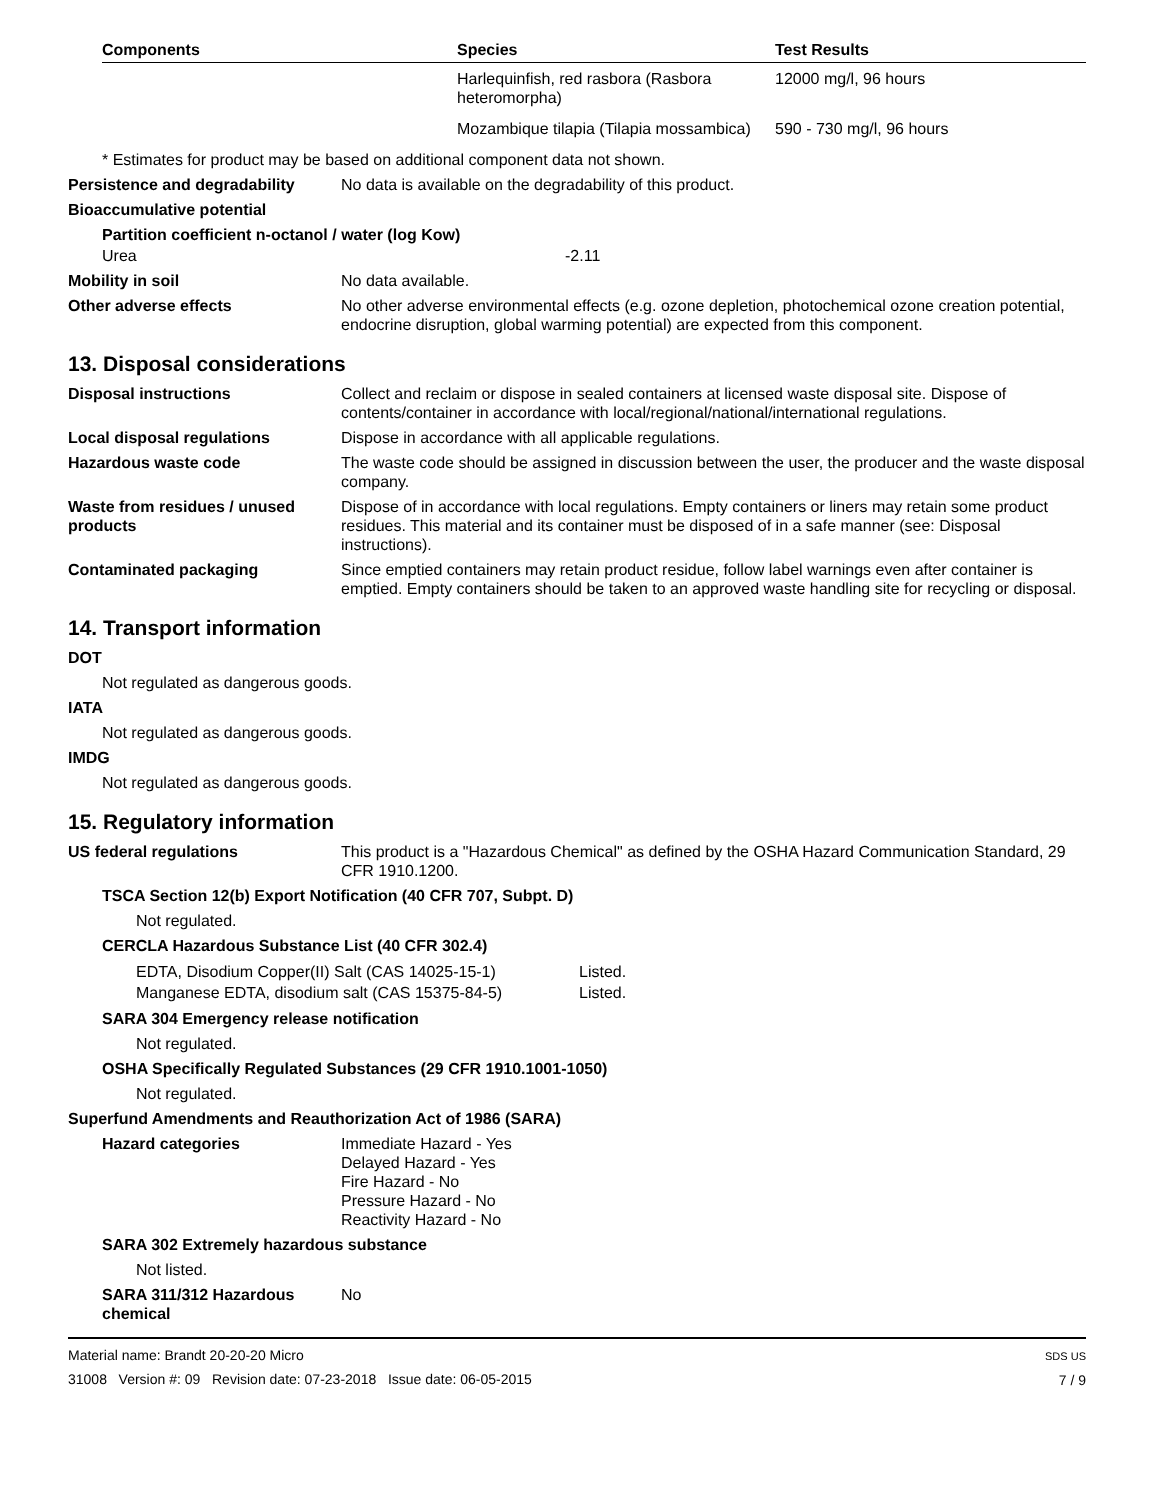| Components | Species | Test Results |
| --- | --- | --- |
| | Harlequinfish, red rasbora (Rasbora heteromorpha) | 12000 mg/l, 96 hours |
| | Mozambique tilapia (Tilapia mossambica) | 590 - 730 mg/l, 96 hours |
* Estimates for product may be based on additional component data not shown.
Persistence and degradability
No data is available on the degradability of this product.
Bioaccumulative potential
Partition coefficient n-octanol / water (log Kow)
Urea -2.11
Mobility in soil No data available.
Other adverse effects No other adverse environmental effects (e.g. ozone depletion, photochemical ozone creation potential, endocrine disruption, global warming potential) are expected from this component.
13. Disposal considerations
Disposal instructions Collect and reclaim or dispose in sealed containers at licensed waste disposal site. Dispose of contents/container in accordance with local/regional/national/international regulations.
Local disposal regulations Dispose in accordance with all applicable regulations.
Hazardous waste code The waste code should be assigned in discussion between the user, the producer and the waste disposal company.
Waste from residues / unused products
Dispose of in accordance with local regulations. Empty containers or liners may retain some product residues. This material and its container must be disposed of in a safe manner (see: Disposal instructions).
Contaminated packaging Since emptied containers may retain product residue, follow label warnings even after container is emptied. Empty containers should be taken to an approved waste handling site for recycling or disposal.
14. Transport information
DOT
Not regulated as dangerous goods.
IATA
Not regulated as dangerous goods.
IMDG
Not regulated as dangerous goods.
15. Regulatory information
US federal regulations This product is a "Hazardous Chemical" as defined by the OSHA Hazard Communication Standard, 29 CFR 1910.1200.
TSCA Section 12(b) Export Notification (40 CFR 707, Subpt. D)
Not regulated.
CERCLA Hazardous Substance List (40 CFR 302.4)
EDTA, Disodium Copper(II) Salt (CAS 14025-15-1) Listed.
Manganese EDTA, disodium salt (CAS 15375-84-5) Listed.
SARA 304 Emergency release notification
Not regulated.
OSHA Specifically Regulated Substances (29 CFR 1910.1001-1050)
Not regulated.
Superfund Amendments and Reauthorization Act of 1986 (SARA)
Hazard categories Immediate Hazard - Yes
Delayed Hazard - Yes
Fire Hazard - No
Pressure Hazard - No
Reactivity Hazard - No
SARA 302 Extremely hazardous substance
Not listed.
SARA 311/312 Hazardous chemical
No
Material name: Brandt 20-20-20 Micro
31008 Version #: 09 Revision date: 07-23-2018 Issue date: 06-05-2015
SDS US
7 / 9